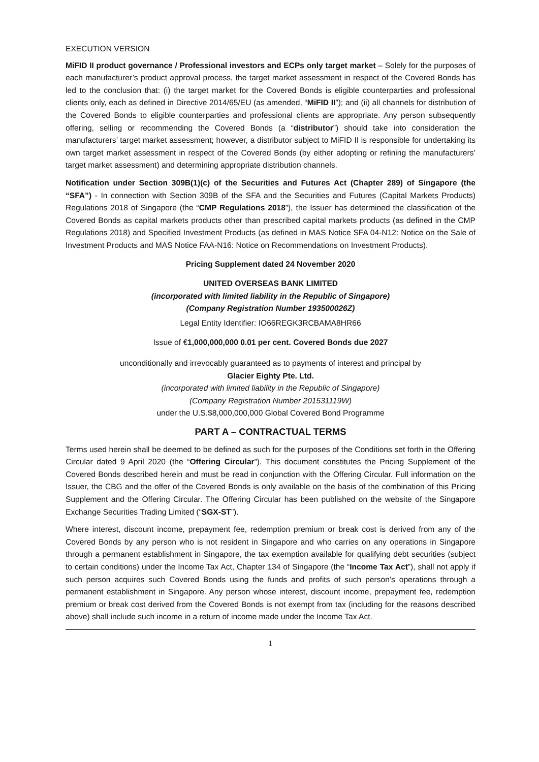EXECUTION VERSION
MiFID II product governance / Professional investors and ECPs only target market – Solely for the purposes of each manufacturer’s product approval process, the target market assessment in respect of the Covered Bonds has led to the conclusion that: (i) the target market for the Covered Bonds is eligible counterparties and professional clients only, each as defined in Directive 2014/65/EU (as amended, “MiFID II”); and (ii) all channels for distribution of the Covered Bonds to eligible counterparties and professional clients are appropriate. Any person subsequently offering, selling or recommending the Covered Bonds (a “distributor”) should take into consideration the manufacturers’ target market assessment; however, a distributor subject to MiFID II is responsible for undertaking its own target market assessment in respect of the Covered Bonds (by either adopting or refining the manufacturers’ target market assessment) and determining appropriate distribution channels.
Notification under Section 309B(1)(c) of the Securities and Futures Act (Chapter 289) of Singapore (the “SFA”) - In connection with Section 309B of the SFA and the Securities and Futures (Capital Markets Products) Regulations 2018 of Singapore (the “CMP Regulations 2018”), the Issuer has determined the classification of the Covered Bonds as capital markets products other than prescribed capital markets products (as defined in the CMP Regulations 2018) and Specified Investment Products (as defined in MAS Notice SFA 04-N12: Notice on the Sale of Investment Products and MAS Notice FAA-N16: Notice on Recommendations on Investment Products).
Pricing Supplement dated 24 November 2020
UNITED OVERSEAS BANK LIMITED
(incorporated with limited liability in the Republic of Singapore)
(Company Registration Number 193500026Z)
Legal Entity Identifier: IO66REGK3RCBAMA8HR66
Issue of €1,000,000,000 0.01 per cent. Covered Bonds due 2027
unconditionally and irrevocably guaranteed as to payments of interest and principal by
Glacier Eighty Pte. Ltd.
(incorporated with limited liability in the Republic of Singapore)
(Company Registration Number 201531119W)
under the U.S.$8,000,000,000 Global Covered Bond Programme
PART A – CONTRACTUAL TERMS
Terms used herein shall be deemed to be defined as such for the purposes of the Conditions set forth in the Offering Circular dated 9 April 2020 (the “Offering Circular”). This document constitutes the Pricing Supplement of the Covered Bonds described herein and must be read in conjunction with the Offering Circular. Full information on the Issuer, the CBG and the offer of the Covered Bonds is only available on the basis of the combination of this Pricing Supplement and the Offering Circular. The Offering Circular has been published on the website of the Singapore Exchange Securities Trading Limited (“SGX-ST”).
Where interest, discount income, prepayment fee, redemption premium or break cost is derived from any of the Covered Bonds by any person who is not resident in Singapore and who carries on any operations in Singapore through a permanent establishment in Singapore, the tax exemption available for qualifying debt securities (subject to certain conditions) under the Income Tax Act, Chapter 134 of Singapore (the “Income Tax Act”), shall not apply if such person acquires such Covered Bonds using the funds and profits of such person’s operations through a permanent establishment in Singapore. Any person whose interest, discount income, prepayment fee, redemption premium or break cost derived from the Covered Bonds is not exempt from tax (including for the reasons described above) shall include such income in a return of income made under the Income Tax Act.
1